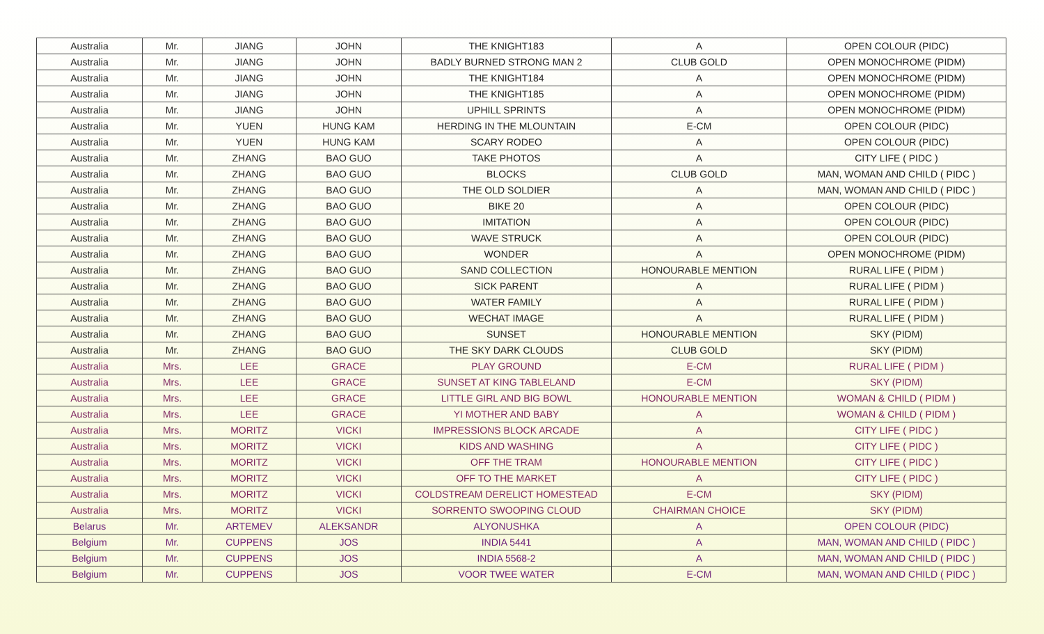| Australia | Mr. | JIANG | JOHN | THE KNIGHT183 | A | OPEN COLOUR (PIDC) |
| Australia | Mr. | JIANG | JOHN | BADLY BURNED STRONG MAN 2 | CLUB GOLD | OPEN MONOCHROME (PIDM) |
| Australia | Mr. | JIANG | JOHN | THE KNIGHT184 | A | OPEN MONOCHROME (PIDM) |
| Australia | Mr. | JIANG | JOHN | THE KNIGHT185 | A | OPEN MONOCHROME (PIDM) |
| Australia | Mr. | JIANG | JOHN | UPHILL SPRINTS | A | OPEN MONOCHROME (PIDM) |
| Australia | Mr. | YUEN | HUNG KAM | HERDING IN THE MLOUNTAIN | E-CM | OPEN COLOUR (PIDC) |
| Australia | Mr. | YUEN | HUNG KAM | SCARY RODEO | A | OPEN COLOUR (PIDC) |
| Australia | Mr. | ZHANG | BAO GUO | TAKE PHOTOS | A | CITY LIFE ( PIDC ) |
| Australia | Mr. | ZHANG | BAO GUO | BLOCKS | CLUB GOLD | MAN, WOMAN AND CHILD ( PIDC ) |
| Australia | Mr. | ZHANG | BAO GUO | THE OLD SOLDIER | A | MAN, WOMAN AND CHILD ( PIDC ) |
| Australia | Mr. | ZHANG | BAO GUO | BIKE 20 | A | OPEN COLOUR (PIDC) |
| Australia | Mr. | ZHANG | BAO GUO | IMITATION | A | OPEN COLOUR (PIDC) |
| Australia | Mr. | ZHANG | BAO GUO | WAVE STRUCK | A | OPEN COLOUR (PIDC) |
| Australia | Mr. | ZHANG | BAO GUO | WONDER | A | OPEN MONOCHROME (PIDM) |
| Australia | Mr. | ZHANG | BAO GUO | SAND COLLECTION | HONOURABLE MENTION | RURAL LIFE ( PIDM ) |
| Australia | Mr. | ZHANG | BAO GUO | SICK PARENT | A | RURAL LIFE ( PIDM ) |
| Australia | Mr. | ZHANG | BAO GUO | WATER FAMILY | A | RURAL LIFE ( PIDM ) |
| Australia | Mr. | ZHANG | BAO GUO | WECHAT IMAGE | A | RURAL LIFE ( PIDM ) |
| Australia | Mr. | ZHANG | BAO GUO | SUNSET | HONOURABLE MENTION | SKY (PIDM) |
| Australia | Mr. | ZHANG | BAO GUO | THE SKY DARK CLOUDS | CLUB GOLD | SKY (PIDM) |
| Australia | Mrs. | LEE | GRACE | PLAY GROUND | E-CM | RURAL LIFE ( PIDM ) |
| Australia | Mrs. | LEE | GRACE | SUNSET AT KING TABLELAND | E-CM | SKY (PIDM) |
| Australia | Mrs. | LEE | GRACE | LITTLE GIRL AND BIG BOWL | HONOURABLE MENTION | WOMAN & CHILD ( PIDM ) |
| Australia | Mrs. | LEE | GRACE | YI MOTHER AND BABY | A | WOMAN & CHILD ( PIDM ) |
| Australia | Mrs. | MORITZ | VICKI | IMPRESSIONS BLOCK ARCADE | A | CITY LIFE ( PIDC ) |
| Australia | Mrs. | MORITZ | VICKI | KIDS AND WASHING | A | CITY LIFE ( PIDC ) |
| Australia | Mrs. | MORITZ | VICKI | OFF THE TRAM | HONOURABLE MENTION | CITY LIFE ( PIDC ) |
| Australia | Mrs. | MORITZ | VICKI | OFF TO THE MARKET | A | CITY LIFE ( PIDC ) |
| Australia | Mrs. | MORITZ | VICKI | COLDSTREAM DERELICT HOMESTEAD | E-CM | SKY (PIDM) |
| Australia | Mrs. | MORITZ | VICKI | SORRENTO SWOOPING CLOUD | CHAIRMAN CHOICE | SKY (PIDM) |
| Belarus | Mr. | ARTEMEV | ALEKSANDR | ALYONUSHKA | A | OPEN COLOUR (PIDC) |
| Belgium | Mr. | CUPPENS | JOS | INDIA 5441 | A | MAN, WOMAN AND CHILD ( PIDC ) |
| Belgium | Mr. | CUPPENS | JOS | INDIA 5568-2 | A | MAN, WOMAN AND CHILD ( PIDC ) |
| Belgium | Mr. | CUPPENS | JOS | VOOR TWEE WATER | E-CM | MAN, WOMAN AND CHILD ( PIDC ) |